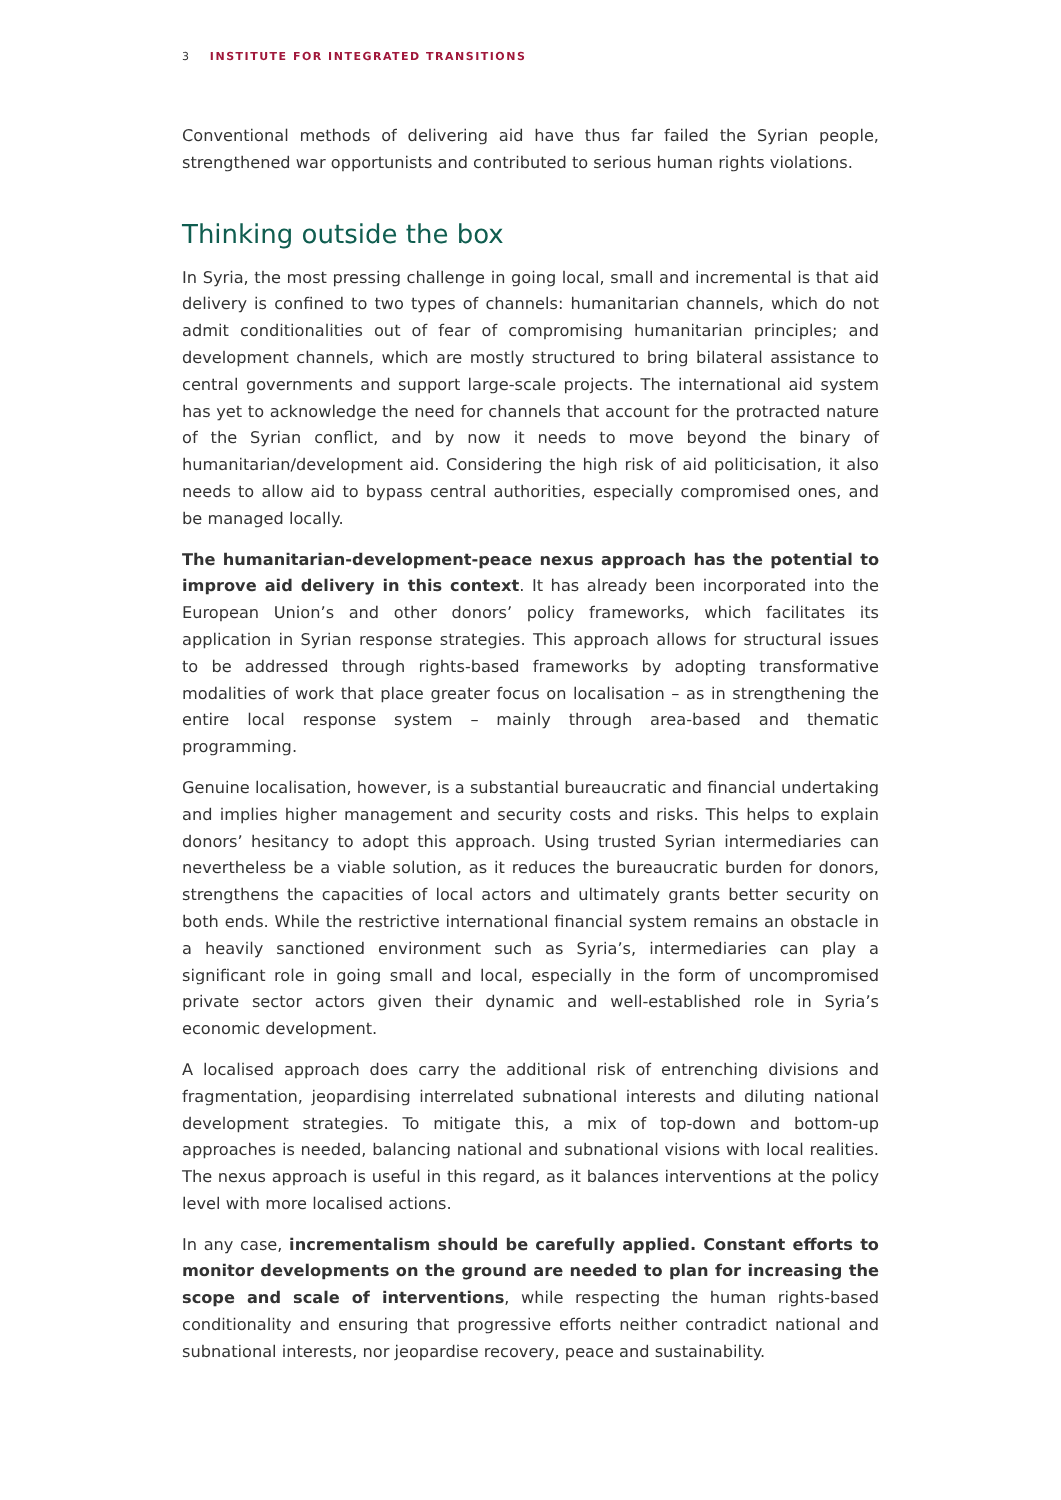3 INSTITUTE FOR INTEGRATED TRANSITIONS
Conventional methods of delivering aid have thus far failed the Syrian people, strengthened war opportunists and contributed to serious human rights violations.
Thinking outside the box
In Syria, the most pressing challenge in going local, small and incremental is that aid delivery is confined to two types of channels: humanitarian channels, which do not admit conditionalities out of fear of compromising humanitarian principles; and development channels, which are mostly structured to bring bilateral assistance to central governments and support large-scale projects. The international aid system has yet to acknowledge the need for channels that account for the protracted nature of the Syrian conflict, and by now it needs to move beyond the binary of humanitarian/development aid. Considering the high risk of aid politicisation, it also needs to allow aid to bypass central authorities, especially compromised ones, and be managed locally.
The humanitarian-development-peace nexus approach has the potential to improve aid delivery in this context. It has already been incorporated into the European Union’s and other donors’ policy frameworks, which facilitates its application in Syrian response strategies. This approach allows for structural issues to be addressed through rights-based frameworks by adopting transformative modalities of work that place greater focus on localisation – as in strengthening the entire local response system – mainly through area-based and thematic programming.
Genuine localisation, however, is a substantial bureaucratic and financial undertaking and implies higher management and security costs and risks. This helps to explain donors’ hesitancy to adopt this approach. Using trusted Syrian intermediaries can nevertheless be a viable solution, as it reduces the bureaucratic burden for donors, strengthens the capacities of local actors and ultimately grants better security on both ends. While the restrictive international financial system remains an obstacle in a heavily sanctioned environment such as Syria’s, intermediaries can play a significant role in going small and local, especially in the form of uncompromised private sector actors given their dynamic and well-established role in Syria’s economic development.
A localised approach does carry the additional risk of entrenching divisions and fragmentation, jeopardising interrelated subnational interests and diluting national development strategies. To mitigate this, a mix of top-down and bottom-up approaches is needed, balancing national and subnational visions with local realities. The nexus approach is useful in this regard, as it balances interventions at the policy level with more localised actions.
In any case, incrementalism should be carefully applied. Constant efforts to monitor developments on the ground are needed to plan for increasing the scope and scale of interventions, while respecting the human rights-based conditionality and ensuring that progressive efforts neither contradict national and subnational interests, nor jeopardise recovery, peace and sustainability.